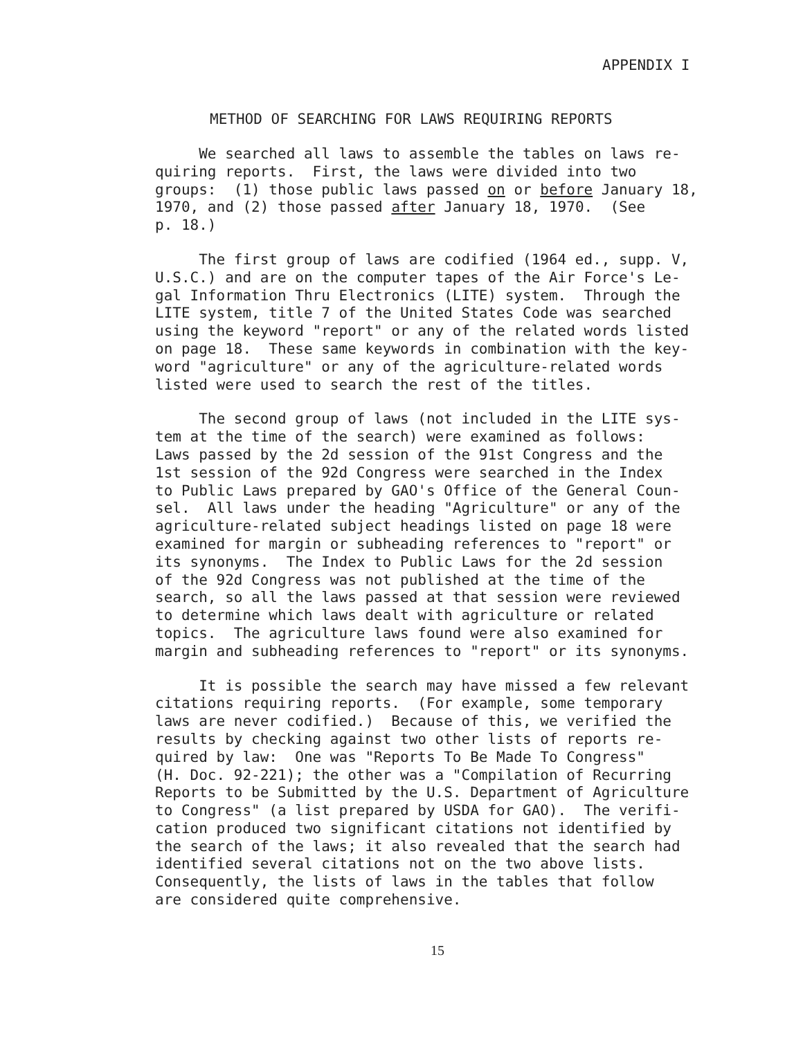APPENDIX I
METHOD OF SEARCHING FOR LAWS REQUIRING REPORTS
We searched all laws to assemble the tables on laws re- quiring reports. First, the laws were divided into two groups: (1) those public laws passed on or before January 18, 1970, and (2) those passed after January 18, 1970. (See p. 18.)
The first group of laws are codified (1964 ed., supp. V, U.S.C.) and are on the computer tapes of the Air Force's Le- gal Information Thru Electronics (LITE) system. Through the LITE system, title 7 of the United States Code was searched using the keyword "report" or any of the related words listed on page 18. These same keywords in combination with the key- word "agriculture" or any of the agriculture-related words listed were used to search the rest of the titles.
The second group of laws (not included in the LITE sys- tem at the time of the search) were examined as follows: Laws passed by the 2d session of the 91st Congress and the 1st session of the 92d Congress were searched in the Index to Public Laws prepared by GAO's Office of the General Coun- sel. All laws under the heading "Agriculture" or any of the agriculture-related subject headings listed on page 18 were examined for margin or subheading references to "report" or its synonyms. The Index to Public Laws for the 2d session of the 92d Congress was not published at the time of the search, so all the laws passed at that session were reviewed to determine which laws dealt with agriculture or related topics. The agriculture laws found were also examined for margin and subheading references to "report" or its synonyms.
It is possible the search may have missed a few relevant citations requiring reports. (For example, some temporary laws are never codified.) Because of this, we verified the results by checking against two other lists of reports re- quired by law: One was "Reports To Be Made To Congress" (H. Doc. 92-221); the other was a "Compilation of Recurring Reports to be Submitted by the U.S. Department of Agriculture to Congress" (a list prepared by USDA for GAO). The verifi- cation produced two significant citations not identified by the search of the laws; it also revealed that the search had identified several citations not on the two above lists. Consequently, the lists of laws in the tables that follow are considered quite comprehensive.
15